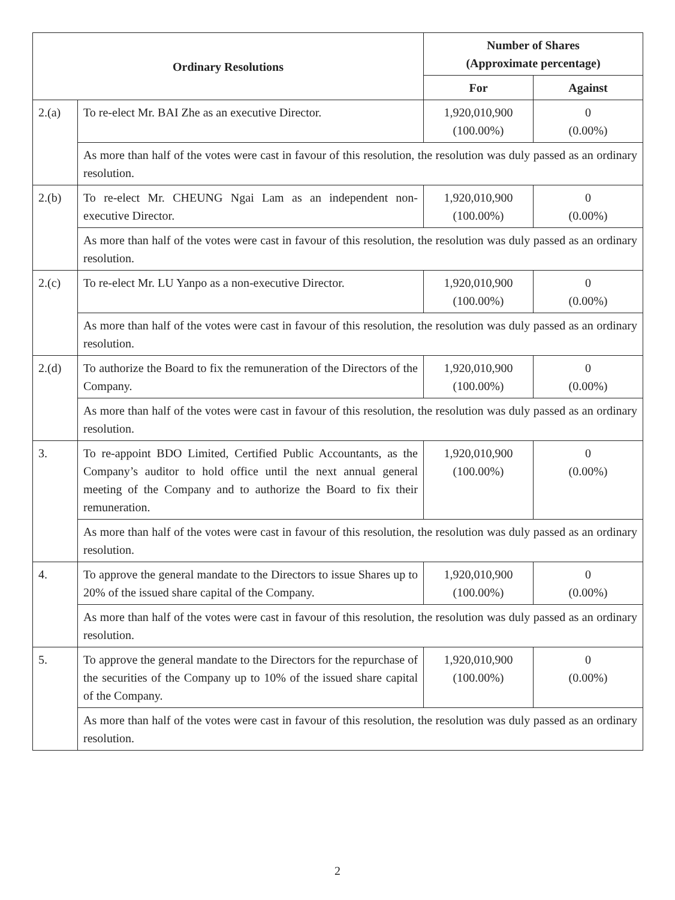| Ordinary Resolutions | | Number of Shares (Approximate percentage) | |
| --- | --- | --- | --- |
| | | For | Against |
| 2.(a) | To re-elect Mr. BAI Zhe as an executive Director. | 1,920,010,900 (100.00%) | 0 (0.00%) |
| | As more than half of the votes were cast in favour of this resolution, the resolution was duly passed as an ordinary resolution. | | |
| 2.(b) | To re-elect Mr. CHEUNG Ngai Lam as an independent non-executive Director. | 1,920,010,900 (100.00%) | 0 (0.00%) |
| | As more than half of the votes were cast in favour of this resolution, the resolution was duly passed as an ordinary resolution. | | |
| 2.(c) | To re-elect Mr. LU Yanpo as a non-executive Director. | 1,920,010,900 (100.00%) | 0 (0.00%) |
| | As more than half of the votes were cast in favour of this resolution, the resolution was duly passed as an ordinary resolution. | | |
| 2.(d) | To authorize the Board to fix the remuneration of the Directors of the Company. | 1,920,010,900 (100.00%) | 0 (0.00%) |
| | As more than half of the votes were cast in favour of this resolution, the resolution was duly passed as an ordinary resolution. | | |
| 3. | To re-appoint BDO Limited, Certified Public Accountants, as the Company’s auditor to hold office until the next annual general meeting of the Company and to authorize the Board to fix their remuneration. | 1,920,010,900 (100.00%) | 0 (0.00%) |
| | As more than half of the votes were cast in favour of this resolution, the resolution was duly passed as an ordinary resolution. | | |
| 4. | To approve the general mandate to the Directors to issue Shares up to 20% of the issued share capital of the Company. | 1,920,010,900 (100.00%) | 0 (0.00%) |
| | As more than half of the votes were cast in favour of this resolution, the resolution was duly passed as an ordinary resolution. | | |
| 5. | To approve the general mandate to the Directors for the repurchase of the securities of the Company up to 10% of the issued share capital of the Company. | 1,920,010,900 (100.00%) | 0 (0.00%) |
| | As more than half of the votes were cast in favour of this resolution, the resolution was duly passed as an ordinary resolution. | | |
2